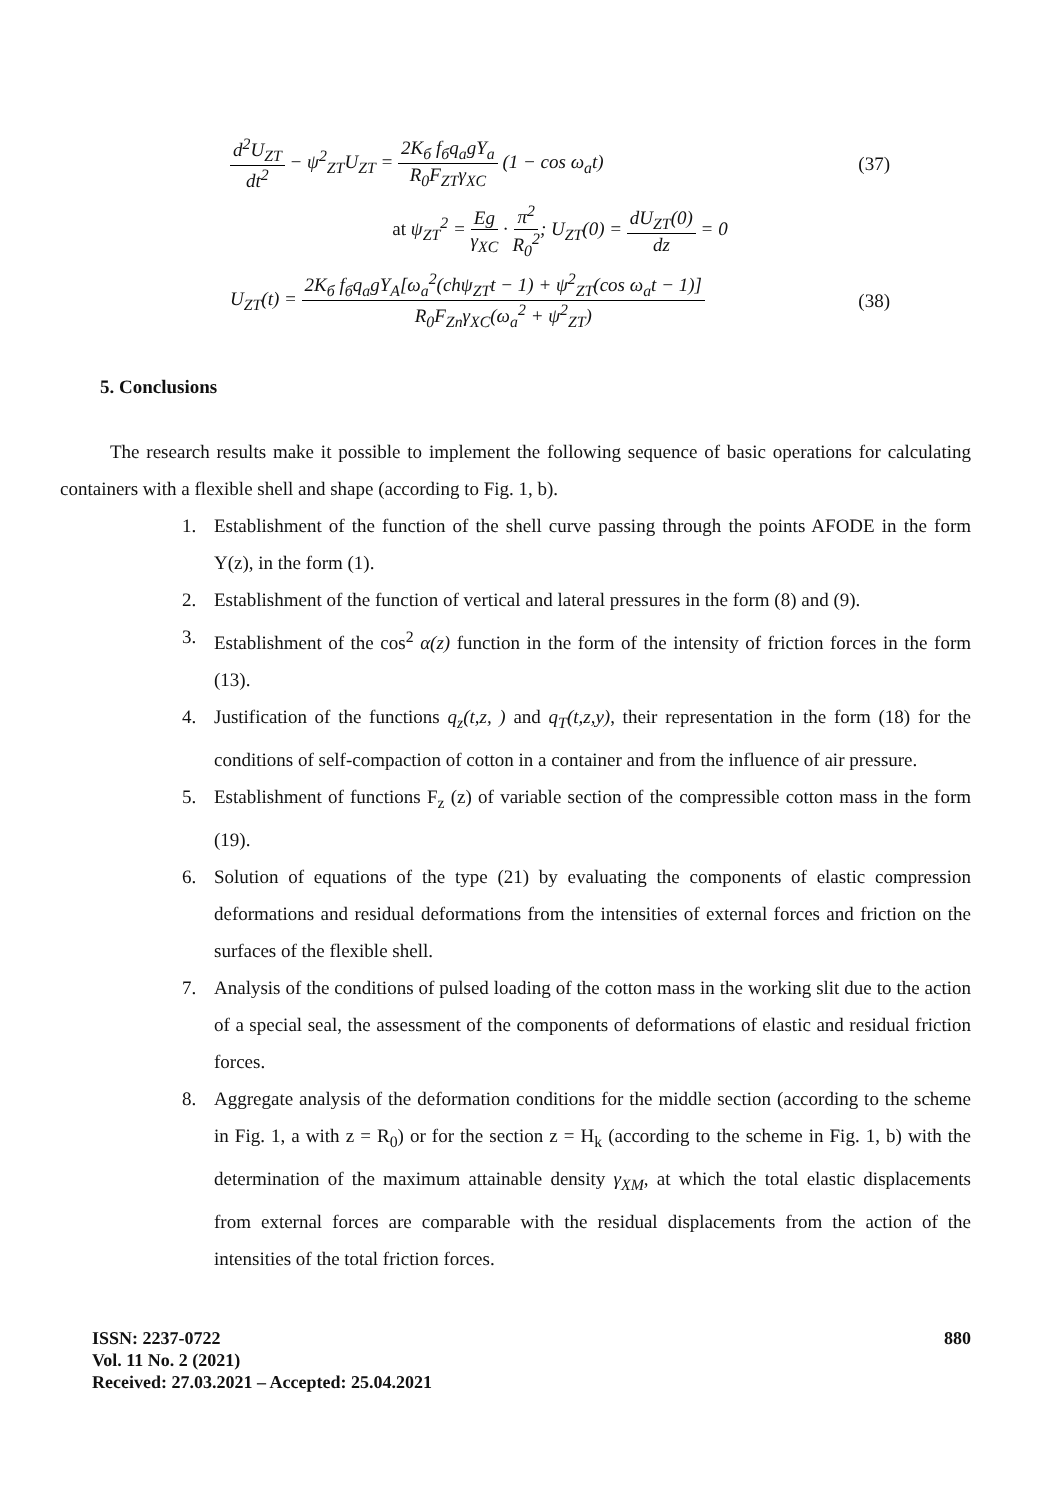d<sup>2</sup>U<sub>ZT</sub> dt<sup>2</sup> − ψ<sup>2</sup><sub>ZT</sub>U<sub>ZT</sub> = 2K<sub>б</sub> f<sub>б</sub>q<sub>a</sub>gY<sub>a</sub> R<sub>0</sub>F<sub>ZT</sub>γ<sub>XC</sub> (1 − cos ω<sub>a</sub>t) (37)
at ψ<sub>ZT</sub><sup>2</sup> = Eg γ<sub>XC</sub> · π<sup>2</sup> R<sub>0</sub><sup>2</sup>; U<sub>ZT</sub>(0) = dU<sub>ZT</sub>(0) dz = 0
U<sub>ZT</sub>(t) = 2K<sub>б</sub> f<sub>б</sub>q<sub>a</sub>gY<sub>A</sub>[ω<sub>a</sub><sup>2</sup>(chψ<sub>ZT</sub>t − 1) + ψ<sup>2</sup><sub>ZT</sub>(cos ω<sub>a</sub>t − 1)] R<sub>0</sub>F<sub>Zn</sub>γ<sub>XC</sub>(ω<sub>a</sub><sup>2</sup> + ψ<sup>2</sup><sub>ZT</sub>) (38)
5. Conclusions
The research results make it possible to implement the following sequence of basic operations for calculating containers with a flexible shell and shape (according to Fig. 1, b).
1. Establishment of the function of the shell curve passing through the points AFODE in the form Y(z), in the form (1).
2. Establishment of the function of vertical and lateral pressures in the form (8) and (9).
3. Establishment of the cos<sup>2</sup> α(z) function in the form of the intensity of friction forces in the form (13).
4. Justification of the functions q<sub>z</sub>(t,z, ) and q<sub>T</sub>(t,z,y), their representation in the form (18) for the conditions of self-compaction of cotton in a container and from the influence of air pressure.
5. Establishment of functions F<sub>z</sub> (z) of variable section of the compressible cotton mass in the form (19).
6. Solution of equations of the type (21) by evaluating the components of elastic compression deformations and residual deformations from the intensities of external forces and friction on the surfaces of the flexible shell.
7. Analysis of the conditions of pulsed loading of the cotton mass in the working slit due to the action of a special seal, the assessment of the components of deformations of elastic and residual friction forces.
8. Aggregate analysis of the deformation conditions for the middle section (according to the scheme in Fig. 1, a with z = R<sub>0</sub>) or for the section z = H<sub>k</sub> (according to the scheme in Fig. 1, b) with the determination of the maximum attainable density γ<sub>XM</sub>, at which the total elastic displacements from external forces are comparable with the residual displacements from the action of the intensities of the total friction forces.
ISSN: 2237-0722
Vol. 11 No. 2 (2021)
Received: 27.03.2021 – Accepted: 25.04.2021
880